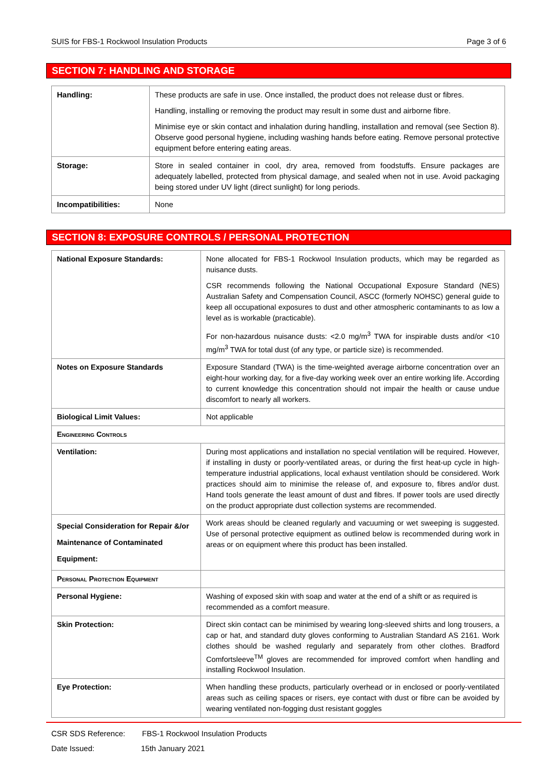SUIS for FBS-1 Rockwool Insulation Products Page 3 of 6
SECTION 7: HANDLING AND STORAGE
| Handling: | These products are safe in use. Once installed, the product does not release dust or fibres. Handling, installing or removing the product may result in some dust and airborne fibre. Minimise eye or skin contact and inhalation during handling, installation and removal (see Section 8). Observe good personal hygiene, including washing hands before eating. Remove personal protective equipment before entering eating areas. |
| Storage: | Store in sealed container in cool, dry area, removed from foodstuffs. Ensure packages are adequately labelled, protected from physical damage, and sealed when not in use. Avoid packaging being stored under UV light (direct sunlight) for long periods. |
| Incompatibilities: | None |
SECTION 8: EXPOSURE CONTROLS / PERSONAL PROTECTION
| National Exposure Standards: | None allocated for FBS-1 Rockwool Insulation products, which may be regarded as nuisance dusts. CSR recommends following the National Occupational Exposure Standard (NES) Australian Safety and Compensation Council, ASCC (formerly NOHSC) general guide to keep all occupational exposures to dust and other atmospheric contaminants to as low a level as is workable (practicable). For non-hazardous nuisance dusts: <2.0 mg/m<sup>3</sup> TWA for inspirable dusts and/or <10 mg/m<sup>3</sup> TWA for total dust (of any type, or particle size) is recommended. |
| Notes on Exposure Standards | Exposure Standard (TWA) is the time-weighted average airborne concentration over an eight-hour working day, for a five-day working week over an entire working life. According to current knowledge this concentration should not impair the health or cause undue discomfort to nearly all workers. |
| Biological Limit Values: | Not applicable |
| Engineering Controls | |
| Ventilation: | During most applications and installation no special ventilation will be required. However, if installing in dusty or poorly-ventilated areas, or during the first heat-up cycle in high-temperature industrial applications, local exhaust ventilation should be considered. Work practices should aim to minimise the release of, and exposure to, fibres and/or dust. Hand tools generate the least amount of dust and fibres. If power tools are used directly on the product appropriate dust collection systems are recommended. |
| Special Consideration for Repair &/or Maintenance of Contaminated Equipment: | Work areas should be cleaned regularly and vacuuming or wet sweeping is suggested. Use of personal protective equipment as outlined below is recommended during work in areas or on equipment where this product has been installed. |
| Personal Protection Equipment | |
| Personal Hygiene: | Washing of exposed skin with soap and water at the end of a shift or as required is recommended as a comfort measure. |
| Skin Protection: | Direct skin contact can be minimised by wearing long-sleeved shirts and long trousers, a cap or hat, and standard duty gloves conforming to Australian Standard AS 2161. Work clothes should be washed regularly and separately from other clothes. Bradford Comfortsleeve<sup>TM</sup> gloves are recommended for improved comfort when handling and installing Rockwool Insulation. |
| Eye Protection: | When handling these products, particularly overhead or in enclosed or poorly-ventilated areas such as ceiling spaces or risers, eye contact with dust or fibre can be avoided by wearing ventilated non-fogging dust resistant goggles |
CSR SDS Reference: FBS-1 Rockwool Insulation Products
Date Issued: 15th January 2021